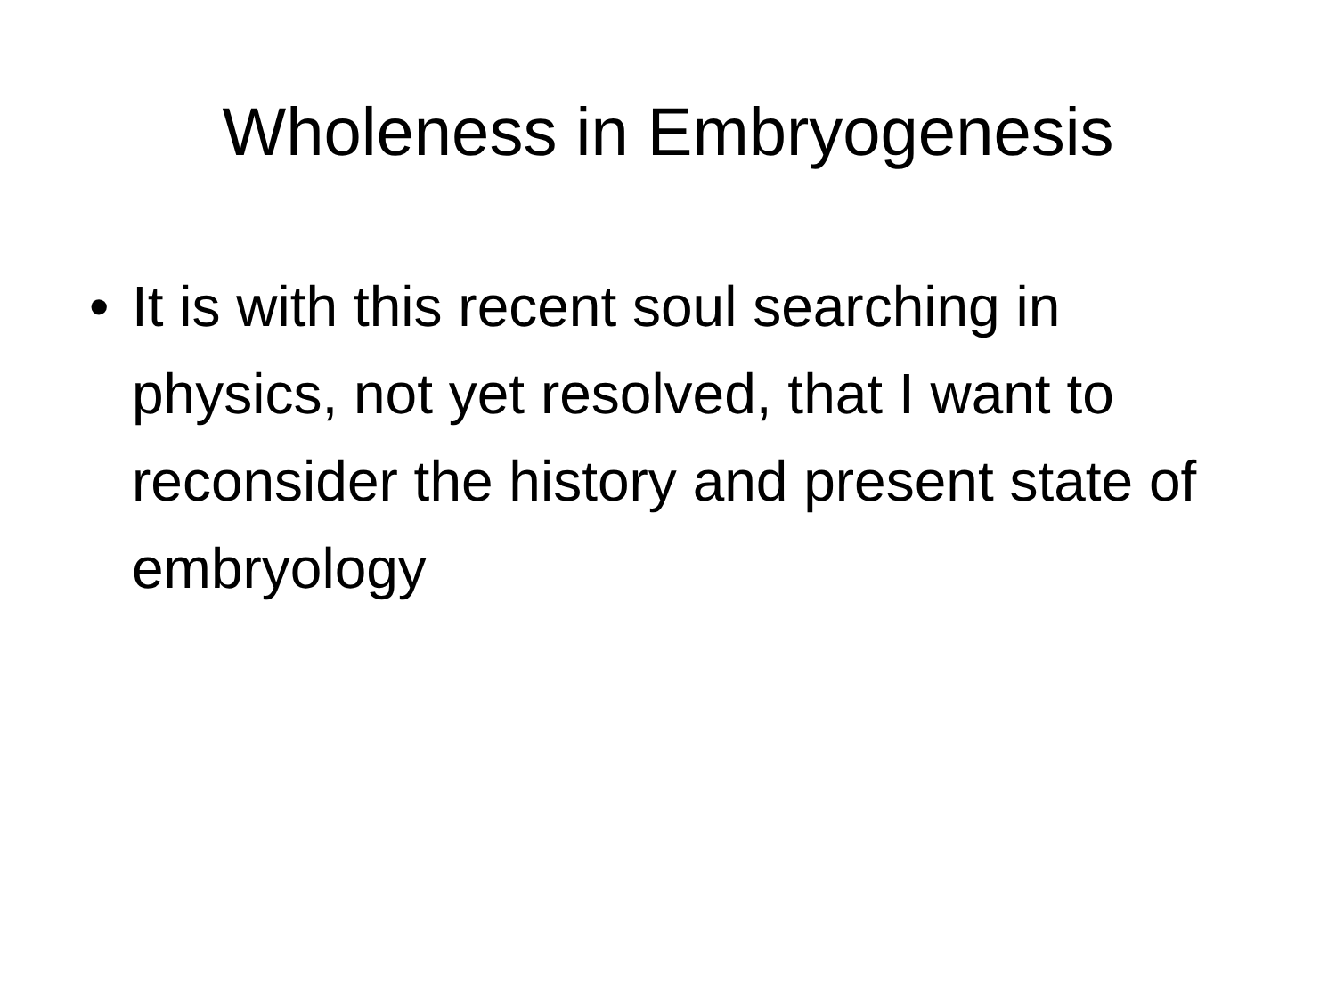Wholeness in Embryogenesis
• It is with this recent soul searching in physics, not yet resolved, that I want to reconsider the history and present state of embryology